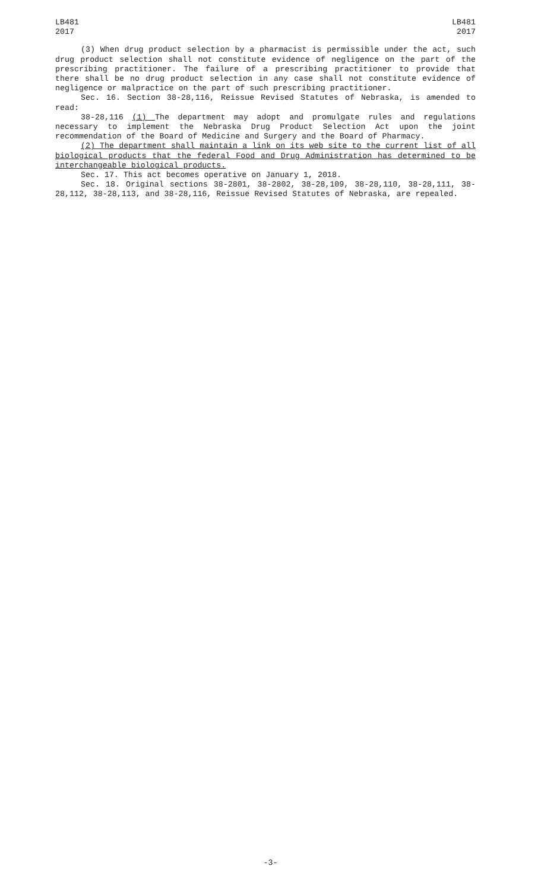LB481
2017
LB481
2017
(3) When drug product selection by a pharmacist is permissible under the act, such drug product selection shall not constitute evidence of negligence on the part of the prescribing practitioner. The failure of a prescribing practitioner to provide that there shall be no drug product selection in any case shall not constitute evidence of negligence or malpractice on the part of such prescribing practitioner.
Sec. 16. Section 38-28,116, Reissue Revised Statutes of Nebraska, is amended to read:
38-28,116 (1) The department may adopt and promulgate rules and regulations necessary to implement the Nebraska Drug Product Selection Act upon the joint recommendation of the Board of Medicine and Surgery and the Board of Pharmacy.
(2) The department shall maintain a link on its web site to the current list of all biological products that the federal Food and Drug Administration has determined to be interchangeable biological products.
Sec. 17. This act becomes operative on January 1, 2018.
Sec. 18. Original sections 38-2801, 38-2802, 38-28,109, 38-28,110, 38-28,111, 38-28,112, 38-28,113, and 38-28,116, Reissue Revised Statutes of Nebraska, are repealed.
-3-